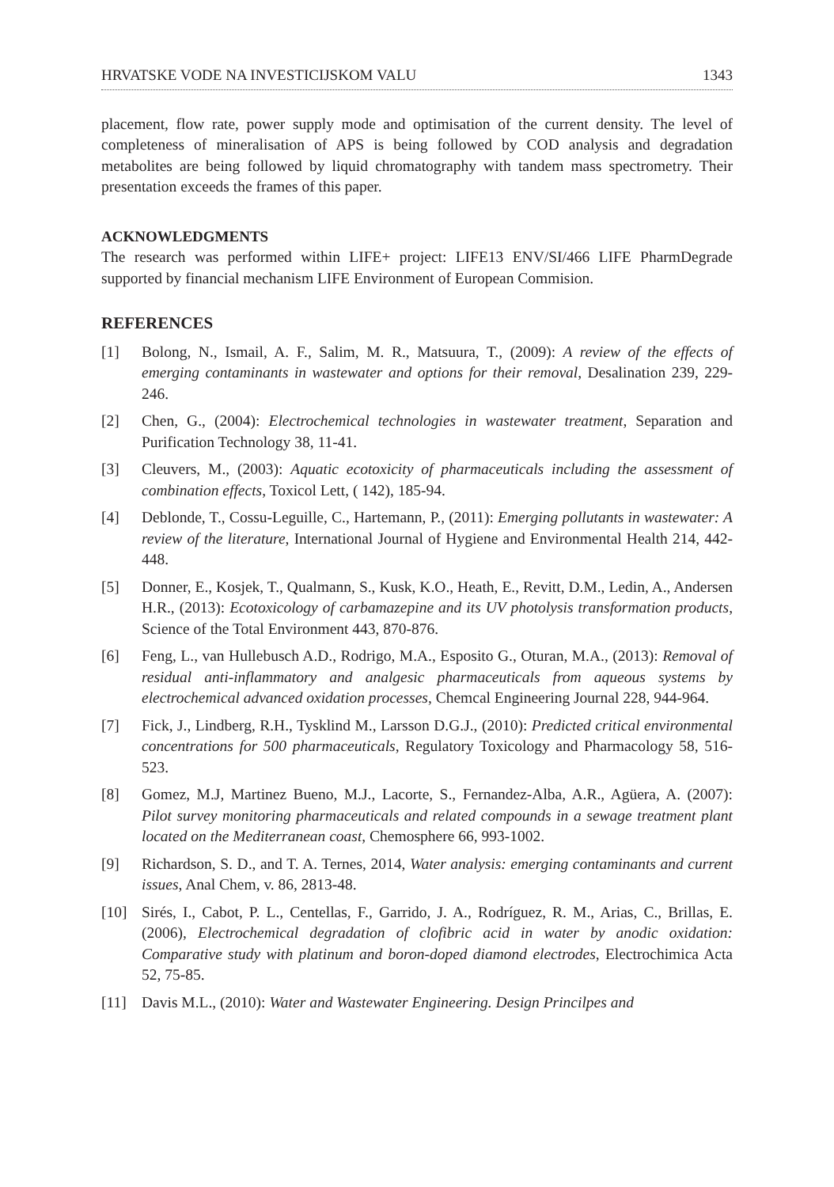HRVATSKE VODE NA INVESTICIJSKOM VALU 1343
placement, flow rate, power supply mode and optimisation of the current density. The level of completeness of mineralisation of APS is being followed by COD analysis and degradation metabolites are being followed by liquid chromatography with tandem mass spectrometry. Their presentation exceeds the frames of this paper.
ACKNOWLEDGMENTS
The research was performed within LIFE+ project: LIFE13 ENV/SI/466 LIFE PharmDegrade supported by financial mechanism LIFE Environment of European Commision.
REFERENCES
[1] Bolong, N., Ismail, A. F., Salim, M. R., Matsuura, T., (2009): A review of the effects of emerging contaminants in wastewater and options for their removal, Desalination 239, 229-246.
[2] Chen, G., (2004): Electrochemical technologies in wastewater treatment, Separation and Purification Technology 38, 11-41.
[3] Cleuvers, M., (2003): Aquatic ecotoxicity of pharmaceuticals including the assessment of combination effects, Toxicol Lett, ( 142), 185-94.
[4] Deblonde, T., Cossu-Leguille, C., Hartemann, P., (2011): Emerging pollutants in wastewater: A review of the literature, International Journal of Hygiene and Environmental Health 214, 442-448.
[5] Donner, E., Kosjek, T., Qualmann, S., Kusk, K.O., Heath, E., Revitt, D.M., Ledin, A., Andersen H.R., (2013): Ecotoxicology of carbamazepine and its UV photolysis transformation products, Science of the Total Environment 443, 870-876.
[6] Feng, L., van Hullebusch A.D., Rodrigo, M.A., Esposito G., Oturan, M.A., (2013): Removal of residual anti-inflammatory and analgesic pharmaceuticals from aqueous systems by electrochemical advanced oxidation processes, Chemcal Engineering Journal 228, 944-964.
[7] Fick, J., Lindberg, R.H., Tysklind M., Larsson D.G.J., (2010): Predicted critical environmental concentrations for 500 pharmaceuticals, Regulatory Toxicology and Pharmacology 58, 516-523.
[8] Gomez, M.J, Martinez Bueno, M.J., Lacorte, S., Fernandez-Alba, A.R., Agüera, A. (2007): Pilot survey monitoring pharmaceuticals and related compounds in a sewage treatment plant located on the Mediterranean coast, Chemosphere 66, 993-1002.
[9] Richardson, S. D., and T. A. Ternes, 2014, Water analysis: emerging contaminants and current issues, Anal Chem, v. 86, 2813-48.
[10] Sirés, I., Cabot, P. L., Centellas, F., Garrido, J. A., Rodríguez, R. M., Arias, C., Brillas, E. (2006), Electrochemical degradation of clofibric acid in water by anodic oxidation: Comparative study with platinum and boron-doped diamond electrodes, Electrochimica Acta 52, 75-85.
[11] Davis M.L., (2010): Water and Wastewater Engineering. Design Princilpes and